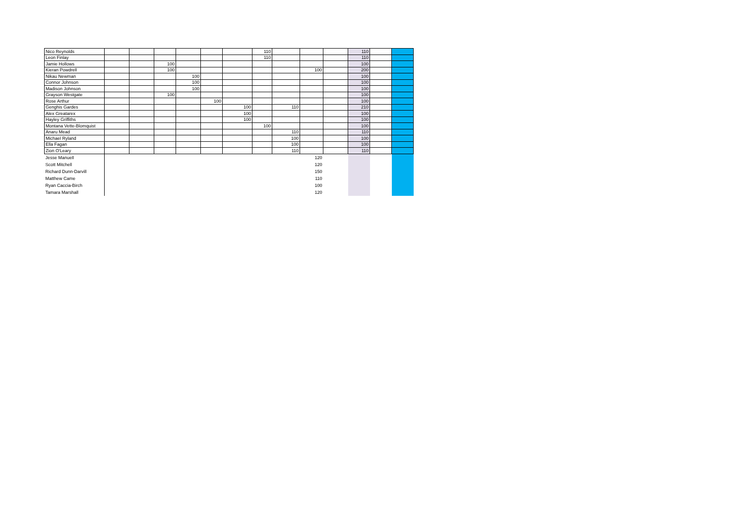| Nico Reynolds | | | | | | | 110 | | | | 110 | | |
| Leon Finlay | | | | | | | 110 | | | | 110 | | |
| Jamie Hollows | | | 100 | | | | | | | | 100 | | |
| Kieran Powdrell | | | 100 | | | | | | 100 | | 200 | | |
| Nikau Newman | | | | 100 | | | | | | | 100 | | |
| Connor Johnson | | | | 100 | | | | | | | 100 | | |
| Madison Johnson | | | | 100 | | | | | | | 100 | | |
| Grayson Westgate | | | 100 | | | | | | | | 100 | | |
| Rose Arthur | | | | | 100 | | | | | | 100 | | |
| Genghis Gardes | | | | | | 100 | | 110 | | | 210 | | |
| Alex Greatarex | | | | | | 100 | | | | | 100 | | |
| Hayley Griffiths | | | | | | 100 | | | | | 100 | | |
| Montana Vette-Blomquist | | | | | | | 100 | | | | 100 | | |
| Anaru Mead | | | | | | | | 110 | | | 110 | | |
| Michael Ryland | | | | | | | | 100 | | | 100 | | |
| Ella Fagan | | | | | | | | 100 | | | 100 | | |
| Zion O'Leary | | | | | | | | 110 | | | 110 | | |
| Jesse Manuell | | | | | | | | | 120 | | | | |
| Scott Mitchell | | | | | | | | | 120 | | | | |
| Richard Dunn-Darvill | | | | | | | | | 150 | | | | |
| Matthew Came | | | | | | | | | 110 | | | | |
| Ryan Caccia-Birch | | | | | | | | | 100 | | | | |
| Tamara Marshall | | | | | | | | | 120 | | | | |